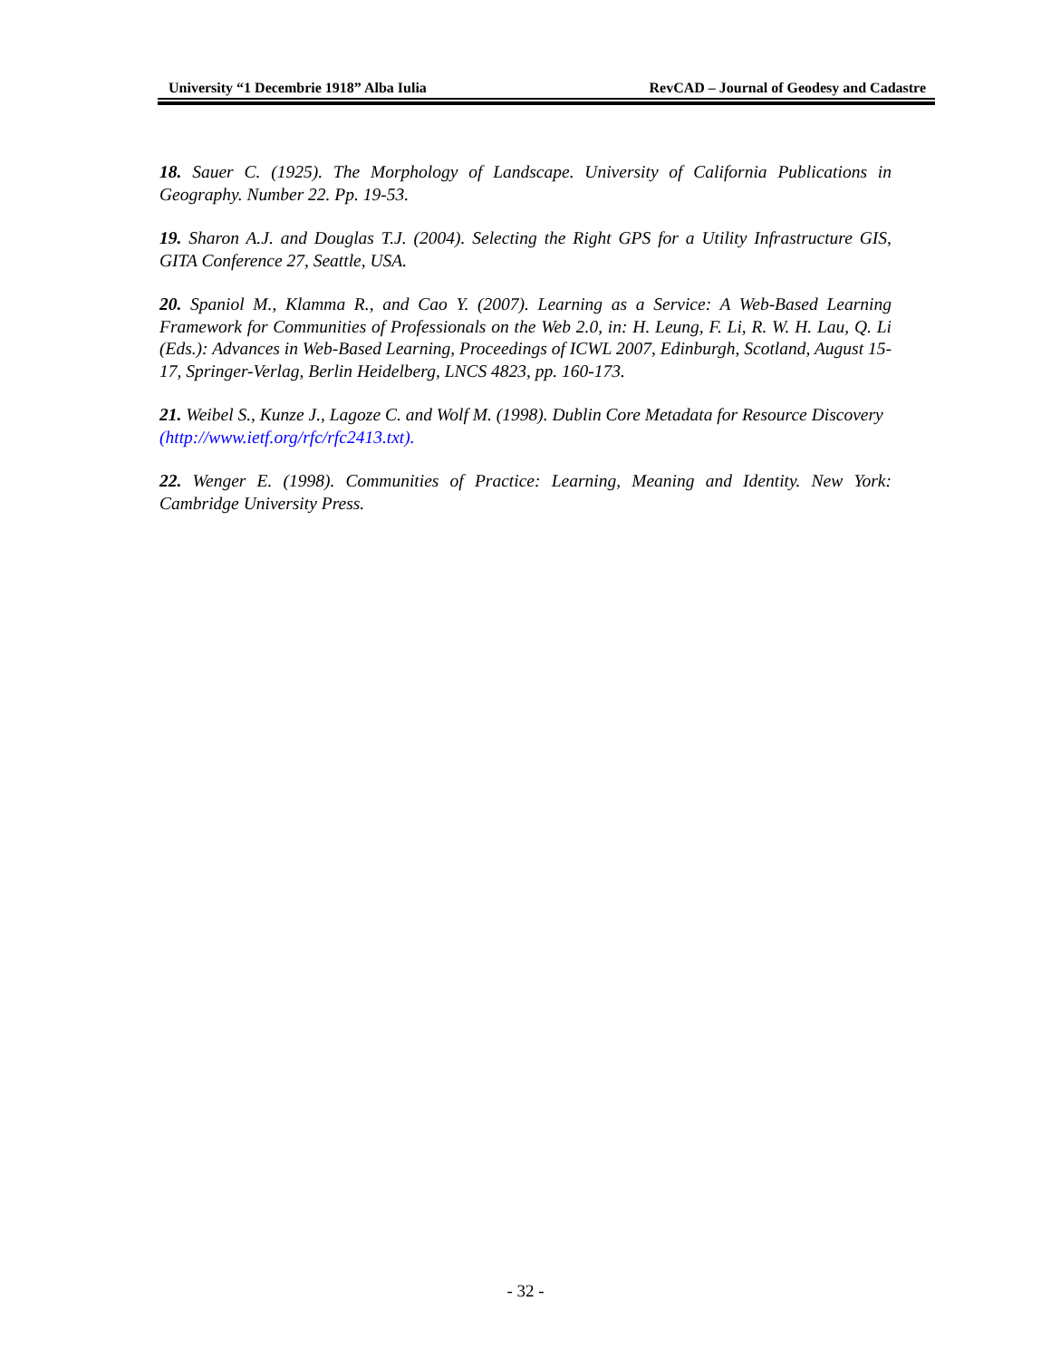University “1 Decembrie 1918” Alba Iulia RevCAD – Journal of Geodesy and Cadastre
18. Sauer C. (1925). The Morphology of Landscape. University of California Publications in Geography. Number 22. Pp. 19-53.
19. Sharon A.J. and Douglas T.J. (2004). Selecting the Right GPS for a Utility Infrastructure GIS, GITA Conference 27, Seattle, USA.
20. Spaniol M., Klamma R., and Cao Y. (2007). Learning as a Service: A Web-Based Learning Framework for Communities of Professionals on the Web 2.0, in: H. Leung, F. Li, R. W. H. Lau, Q. Li (Eds.): Advances in Web-Based Learning, Proceedings of ICWL 2007, Edinburgh, Scotland, August 15-17, Springer-Verlag, Berlin Heidelberg, LNCS 4823, pp. 160-173.
21. Weibel S., Kunze J., Lagoze C. and Wolf M. (1998). Dublin Core Metadata for Resource Discovery (http://www.ietf.org/rfc/rfc2413.txt).
22. Wenger E. (1998). Communities of Practice: Learning, Meaning and Identity. New York: Cambridge University Press.
- 32 -